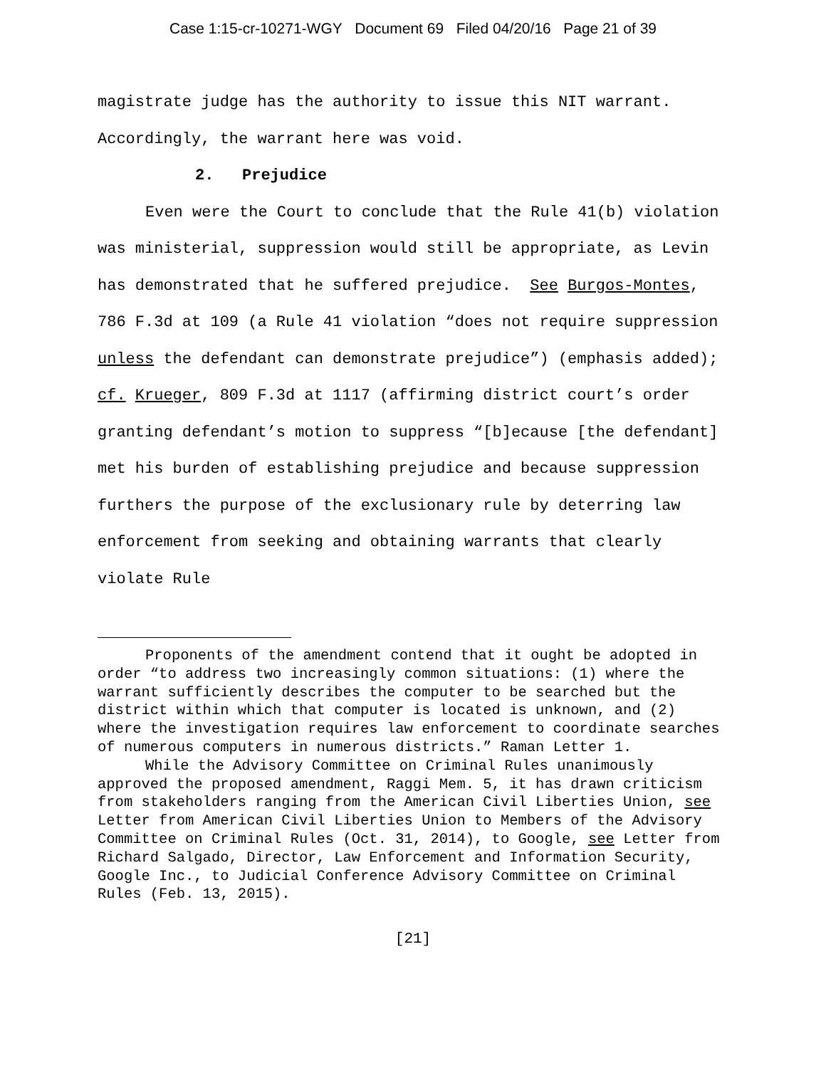Case 1:15-cr-10271-WGY Document 69 Filed 04/20/16 Page 21 of 39
magistrate judge has the authority to issue this NIT warrant. Accordingly, the warrant here was void.
2. Prejudice
Even were the Court to conclude that the Rule 41(b) violation was ministerial, suppression would still be appropriate, as Levin has demonstrated that he suffered prejudice. See Burgos-Montes, 786 F.3d at 109 (a Rule 41 violation “does not require suppression unless the defendant can demonstrate prejudice”) (emphasis added); cf. Krueger, 809 F.3d at 1117 (affirming district court’s order granting defendant’s motion to suppress “[b]ecause [the defendant] met his burden of establishing prejudice and because suppression furthers the purpose of the exclusionary rule by deterring law enforcement from seeking and obtaining warrants that clearly violate Rule
Proponents of the amendment contend that it ought be adopted in order “to address two increasingly common situations: (1) where the warrant sufficiently describes the computer to be searched but the district within which that computer is located is unknown, and (2) where the investigation requires law enforcement to coordinate searches of numerous computers in numerous districts.” Raman Letter 1.
While the Advisory Committee on Criminal Rules unanimously approved the proposed amendment, Raggi Mem. 5, it has drawn criticism from stakeholders ranging from the American Civil Liberties Union, see Letter from American Civil Liberties Union to Members of the Advisory Committee on Criminal Rules (Oct. 31, 2014), to Google, see Letter from Richard Salgado, Director, Law Enforcement and Information Security, Google Inc., to Judicial Conference Advisory Committee on Criminal Rules (Feb. 13, 2015).
[21]